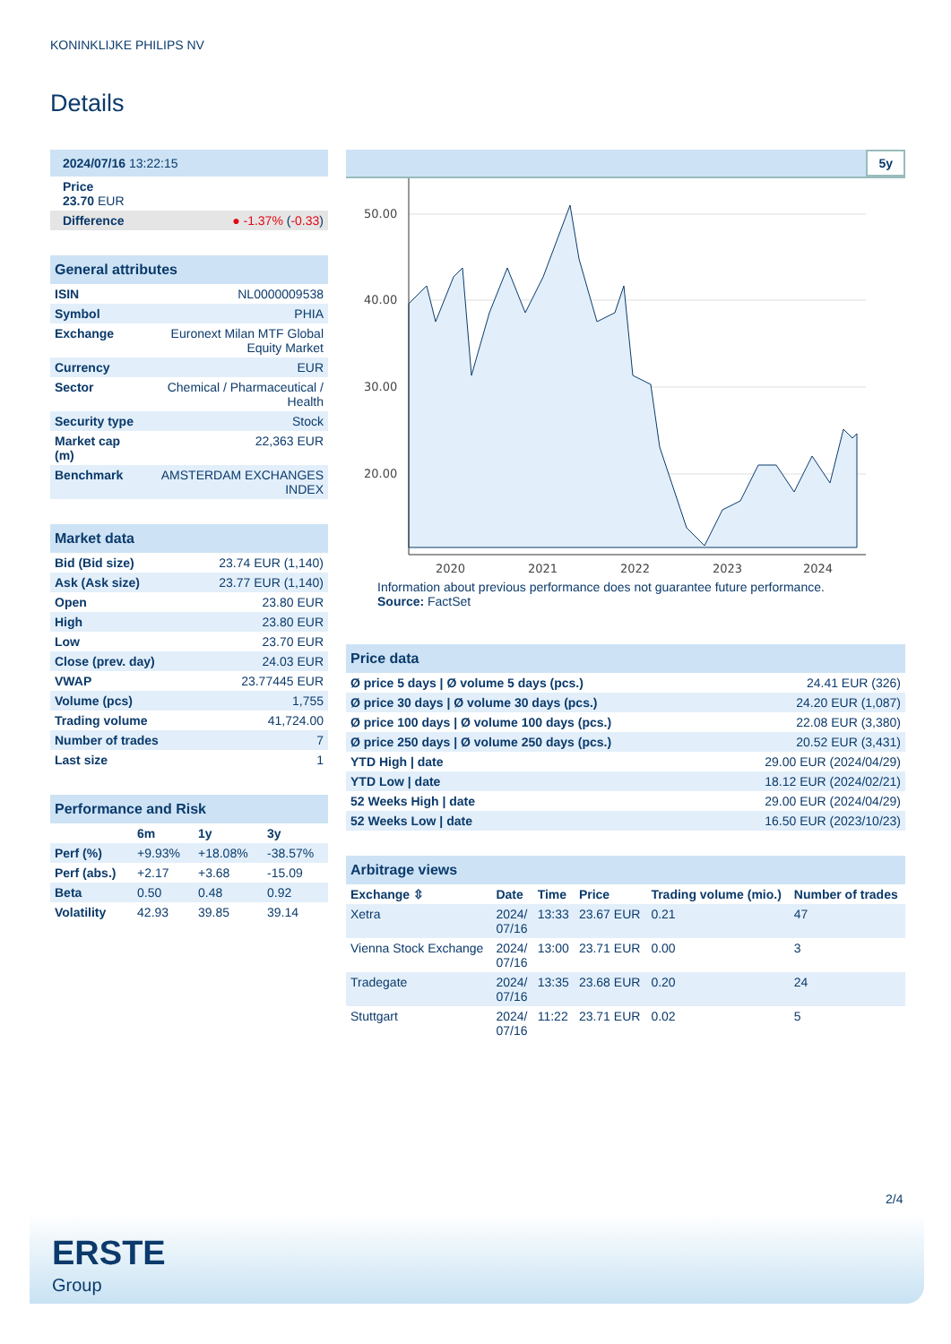KONINKLIJKE PHILIPS NV
Details
| 2024/07/16 13:22:15 |
| Price 23.70 EUR |
| Difference ● -1.37% ( -0.33 ) |
| General attributes | |
| --- | --- |
| ISIN | NL0000009538 |
| Symbol | PHIA |
| Exchange | Euronext Milan MTF Global Equity Market |
| Currency | EUR |
| Sector | Chemical / Pharmaceutical / Health |
| Security type | Stock |
| Market cap (m) | 22,363 EUR |
| Benchmark | AMSTERDAM EXCHANGES INDEX |
| Market data | |
| --- | --- |
| Bid (Bid size) | 23.74 EUR (1,140) |
| Ask (Ask size) | 23.77 EUR (1,140) |
| Open | 23.80 EUR |
| High | 23.80 EUR |
| Low | 23.70 EUR |
| Close (prev. day) | 24.03 EUR |
| VWAP | 23.77445 EUR |
| Volume (pcs) | 1,755 |
| Trading volume | 41,724.00 |
| Number of trades | 7 |
| Last size | 1 |
| Performance and Risk | | | |
| --- | --- | --- | --- |
| | 6m | 1y | 3y |
| Perf (%) | +9.93% | +18.08% | -38.57% |
| Perf (abs.) | +2.17 | +3.68 | -15.09 |
| Beta | 0.50 | 0.48 | 0.92 |
| Volatility | 42.93 | 39.85 | 39.14 |
5y
50.00
40.00
30.00
20.00
2020
2021
2022
2023
2024
Information about previous performance does not guarantee future performance.
Source: FactSet
| Price data | |
| --- | --- |
| Ø price 5 days / Ø volume 5 days (pcs.) | 24.41 EUR (326) |
| Ø price 30 days / Ø volume 30 days (pcs.) | 24.20 EUR (1,087) |
| Ø price 100 days / Ø volume 100 days (pcs.) | 22.08 EUR (3,380) |
| Ø price 250 days / Ø volume 250 days (pcs.) | 20.52 EUR (3,431) |
| YTD High / date | 29.00 EUR (2024/04/29) |
| YTD Low / date | 18.12 EUR (2024/02/21) |
| 52 Weeks High / date | 29.00 EUR (2024/04/29) |
| 52 Weeks Low / date | 16.50 EUR (2023/10/23) |
| Arbitrage views | | | | | |
| --- | --- | --- | --- | --- | --- |
| Exchange ⇳ | Date | Time | Price | Trading volume (mio.) | Number of trades |
| Xetra | 2024/ 07/16 | 13:33 | 23.67 EUR | 0.21 | 47 |
| Vienna Stock Exchange | 2024/ 07/16 | 13:00 | 23.71 EUR | 0.00 | 3 |
| Tradegate | 2024/ 07/16 | 13:35 | 23.68 EUR | 0.20 | 24 |
| Stuttgart | 2024/ 07/16 | 11:22 | 23.71 EUR | 0.02 | 5 |
2/4
ERSTE
Group